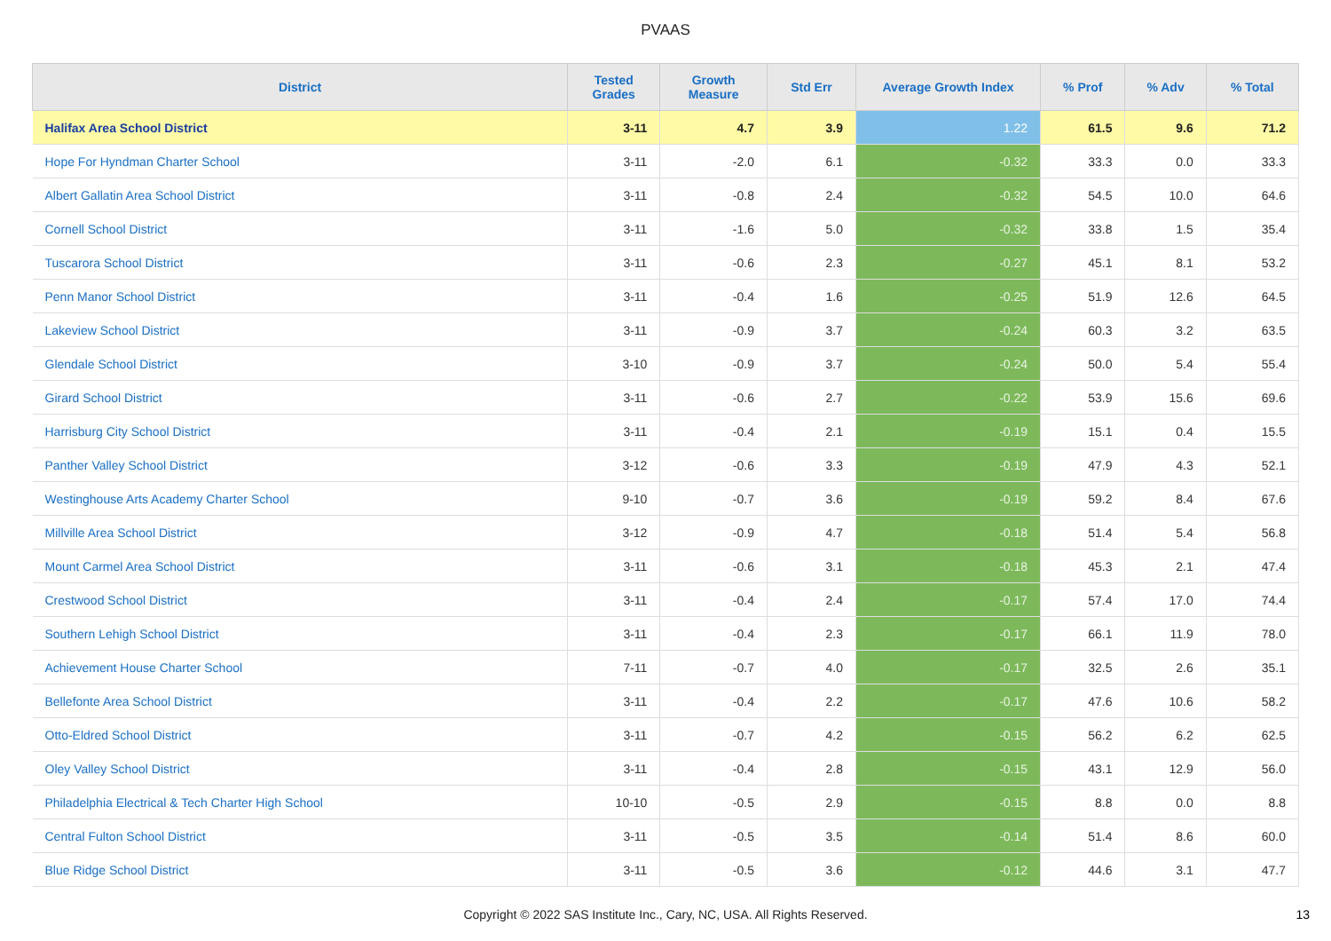PVAAS
| District | Tested Grades | Growth Measure | Std Err | Average Growth Index | % Prof | % Adv | % Total |
| --- | --- | --- | --- | --- | --- | --- | --- |
| Halifax Area School District | 3-11 | 4.7 | 3.9 | 1.22 | 61.5 | 9.6 | 71.2 |
| Hope For Hyndman Charter School | 3-11 | -2.0 | 6.1 | -0.32 | 33.3 | 0.0 | 33.3 |
| Albert Gallatin Area School District | 3-11 | -0.8 | 2.4 | -0.32 | 54.5 | 10.0 | 64.6 |
| Cornell School District | 3-11 | -1.6 | 5.0 | -0.32 | 33.8 | 1.5 | 35.4 |
| Tuscarora School District | 3-11 | -0.6 | 2.3 | -0.27 | 45.1 | 8.1 | 53.2 |
| Penn Manor School District | 3-11 | -0.4 | 1.6 | -0.25 | 51.9 | 12.6 | 64.5 |
| Lakeview School District | 3-11 | -0.9 | 3.7 | -0.24 | 60.3 | 3.2 | 63.5 |
| Glendale School District | 3-10 | -0.9 | 3.7 | -0.24 | 50.0 | 5.4 | 55.4 |
| Girard School District | 3-11 | -0.6 | 2.7 | -0.22 | 53.9 | 15.6 | 69.6 |
| Harrisburg City School District | 3-11 | -0.4 | 2.1 | -0.19 | 15.1 | 0.4 | 15.5 |
| Panther Valley School District | 3-12 | -0.6 | 3.3 | -0.19 | 47.9 | 4.3 | 52.1 |
| Westinghouse Arts Academy Charter School | 9-10 | -0.7 | 3.6 | -0.19 | 59.2 | 8.4 | 67.6 |
| Millville Area School District | 3-12 | -0.9 | 4.7 | -0.18 | 51.4 | 5.4 | 56.8 |
| Mount Carmel Area School District | 3-11 | -0.6 | 3.1 | -0.18 | 45.3 | 2.1 | 47.4 |
| Crestwood School District | 3-11 | -0.4 | 2.4 | -0.17 | 57.4 | 17.0 | 74.4 |
| Southern Lehigh School District | 3-11 | -0.4 | 2.3 | -0.17 | 66.1 | 11.9 | 78.0 |
| Achievement House Charter School | 7-11 | -0.7 | 4.0 | -0.17 | 32.5 | 2.6 | 35.1 |
| Bellefonte Area School District | 3-11 | -0.4 | 2.2 | -0.17 | 47.6 | 10.6 | 58.2 |
| Otto-Eldred School District | 3-11 | -0.7 | 4.2 | -0.15 | 56.2 | 6.2 | 62.5 |
| Oley Valley School District | 3-11 | -0.4 | 2.8 | -0.15 | 43.1 | 12.9 | 56.0 |
| Philadelphia Electrical & Tech Charter High School | 10-10 | -0.5 | 2.9 | -0.15 | 8.8 | 0.0 | 8.8 |
| Central Fulton School District | 3-11 | -0.5 | 3.5 | -0.14 | 51.4 | 8.6 | 60.0 |
| Blue Ridge School District | 3-11 | -0.5 | 3.6 | -0.12 | 44.6 | 3.1 | 47.7 |
Copyright © 2022 SAS Institute Inc., Cary, NC, USA. All Rights Reserved.
13